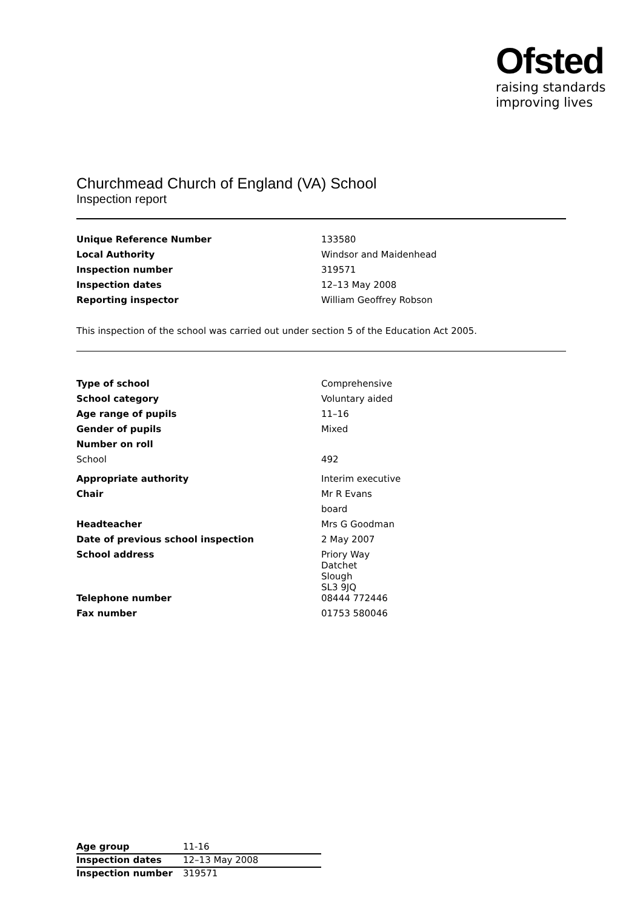Ofsted
raising standards
improving lives
Churchmead Church of England (VA) School
Inspection report
| Unique Reference Number | 133580 |
| Local Authority | Windsor and Maidenhead |
| Inspection number | 319571 |
| Inspection dates | 12–13 May 2008 |
| Reporting inspector | William Geoffrey Robson |
This inspection of the school was carried out under section 5 of the Education Act 2005.
| Type of school | Comprehensive |
| School category | Voluntary aided |
| Age range of pupils | 11–16 |
| Gender of pupils | Mixed |
| Number on roll | |
| School | 492 |
| Appropriate authority | Interim executive |
| Chair | Mr R Evans |
| | board |
| Headteacher | Mrs G Goodman |
| Date of previous school inspection | 2 May 2007 |
| School address | Priory Way Datchet Slough SL3 9JQ |
| Telephone number | 08444 772446 |
| Fax number | 01753 580046 |
| Age group | 11-16 |
| Inspection dates | 12–13 May 2008 |
| Inspection number | 319571 |